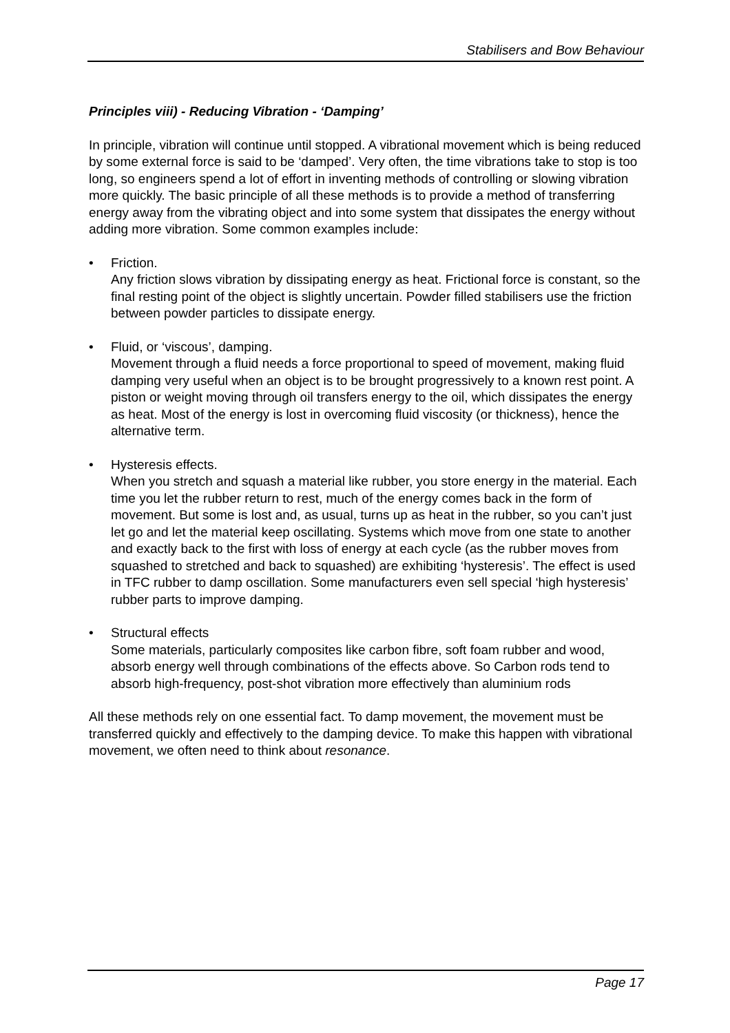Stabilisers and Bow Behaviour
Principles viii) - Reducing Vibration - ‘Damping’
In principle, vibration will continue until stopped. A vibrational movement which is being reduced by some external force is said to be ‘damped’. Very often, the time vibrations take to stop is too long, so engineers spend a lot of effort in inventing methods of controlling or slowing vibration more quickly. The basic principle of all these methods is to provide a method of transferring energy away from the vibrating object and into some system that dissipates the energy without adding more vibration. Some common examples include:
• Friction.
Any friction slows vibration by dissipating energy as heat. Frictional force is constant, so the final resting point of the object is slightly uncertain. Powder filled stabilisers use the friction between powder particles to dissipate energy.
• Fluid, or ‘viscous’, damping.
Movement through a fluid needs a force proportional to speed of movement, making fluid damping very useful when an object is to be brought progressively to a known rest point. A piston or weight moving through oil transfers energy to the oil, which dissipates the energy as heat. Most of the energy is lost in overcoming fluid viscosity (or thickness), hence the alternative term.
• Hysteresis effects.
When you stretch and squash a material like rubber, you store energy in the material. Each time you let the rubber return to rest, much of the energy comes back in the form of movement. But some is lost and, as usual, turns up as heat in the rubber, so you can’t just let go and let the material keep oscillating. Systems which move from one state to another and exactly back to the first with loss of energy at each cycle (as the rubber moves from squashed to stretched and back to squashed) are exhibiting ‘hysteresis’. The effect is used in TFC rubber to damp oscillation. Some manufacturers even sell special ‘high hysteresis’ rubber parts to improve damping.
• Structural effects
Some materials, particularly composites like carbon fibre, soft foam rubber and wood, absorb energy well through combinations of the effects above. So Carbon rods tend to absorb high-frequency, post-shot vibration more effectively than aluminium rods
All these methods rely on one essential fact. To damp movement, the movement must be transferred quickly and effectively to the damping device. To make this happen with vibrational movement, we often need to think about resonance.
Page 17